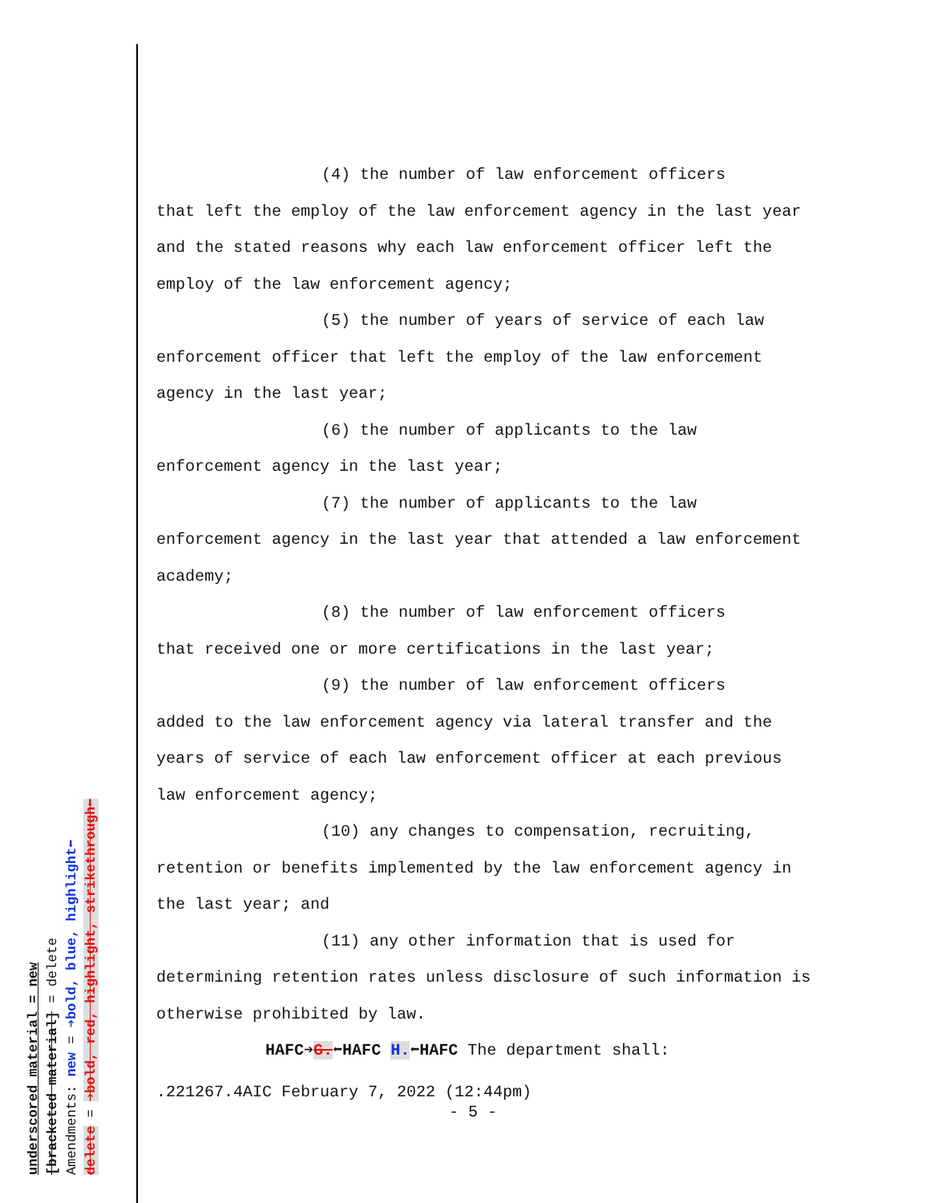underscored material = new
[bracketed material] = delete
Amendments: new = ➔bold, blue, highlight⬅
delete = ➔bold, red, highlight, strikethrough⬅
(4) the number of law enforcement officers
that left the employ of the law enforcement agency in the last year and the stated reasons why each law enforcement officer left the employ of the law enforcement agency;
(5) the number of years of service of each law
enforcement officer that left the employ of the law enforcement agency in the last year;
(6) the number of applicants to the law
enforcement agency in the last year;
(7) the number of applicants to the law
enforcement agency in the last year that attended a law enforcement academy;
(8) the number of law enforcement officers
that received one or more certifications in the last year;
(9) the number of law enforcement officers
added to the law enforcement agency via lateral transfer and the years of service of each law enforcement officer at each previous law enforcement agency;
(10) any changes to compensation, recruiting,
retention or benefits implemented by the law enforcement agency in the last year; and
(11) any other information that is used for
determining retention rates unless disclosure of such information is otherwise prohibited by law.
HAFC➔G.⬅HAFC H.⬅HAFC The department shall:
.221267.4AIC February 7, 2022 (12:44pm)
- 5 -